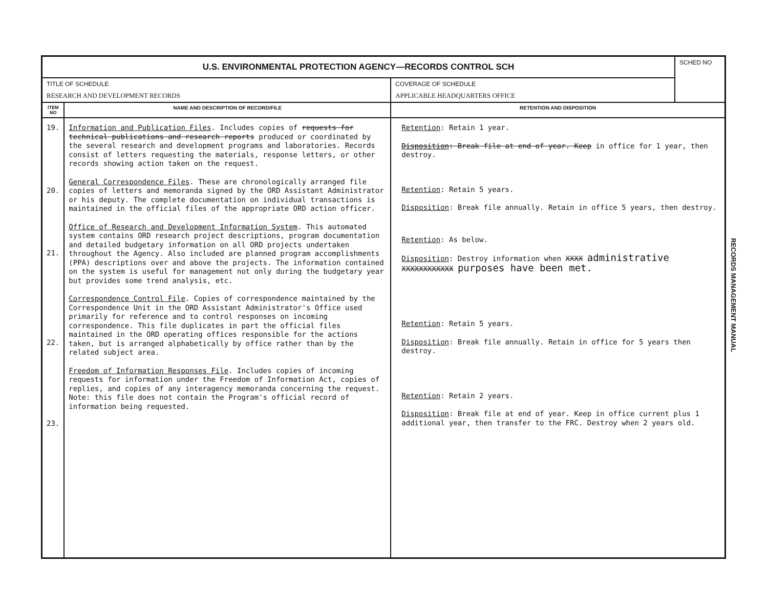| U.S. ENVIRONMENTAL PROTECTION AGENCY—RECORDS CONTROL SCH | | | SCHED NO |
| TITLE OF SCHEDULE RESEARCH AND DEVELOPMENT RECORDS | | COVERAGE OF SCHEDULE APPLICABLE HEADQUARTERS OFFICE | |
| ITEM NO | NAME AND DESCRIPTION OF RECORD/FILE | RETENTION AND DISPOSITION | |
| 19. 20. 21. 22. 23. | Information and Publication Files . Includes copies of requests for technical publications and research reports produced or coordinated by the several research and development programs and laboratories. Records consist of letters requesting the materials, response letters, or other records showing action taken on the request. General Correspondence Files . These are chronologically arranged file copies of letters and memoranda signed by the ORD Assistant Administrator or his deputy. The complete documentation on individual transactions is maintained in the official files of the appropriate ORD action officer. Office of Research and Development Information System . This automated system contains ORD research project descriptions, program documentation and detailed budgetary information on all ORD projects undertaken throughout the Agency. Also included are planned program accomplishments (PPA) descriptions over and above the projects. The information contained on the system is useful for management not only during the budgetary year but provides some trend analysis, etc. Correspondence Control File . Copies of correspondence maintained by the Correspondence Unit in the ORD Assistant Administrator's Office used primarily for reference and to control responses on incoming correspondence. This file duplicates in part the official files maintained in the ORD operating offices responsible for the actions taken, but is arranged alphabetically by office rather than by the related subject area. Freedom of Information Responses File . Includes copies of incoming requests for information under the Freedom of Information Act, copies of replies, and copies of any interagency memoranda concerning the request. Note: this file does not contain the Program's official record of information being requested. | Retention : Retain 1 year. Disposition : Break file at end of year. Keep in office for 1 year, then destroy. Retention : Retain 5 years. Disposition : Break file annually. Retain in office 5 years, then destroy. Retention : As below. Disposition : Destroy information when XXXX administrative XXXXXXXXXXXX purposes have been met. Retention : Retain 5 years. Disposition : Break file annually. Retain in office for 5 years then destroy. Retention : Retain 2 years. Disposition : Break file at end of year. Keep in office current plus 1 additional year, then transfer to the FRC. Destroy when 2 years old. | |
RECORDS MANAGEMENT MANUAL